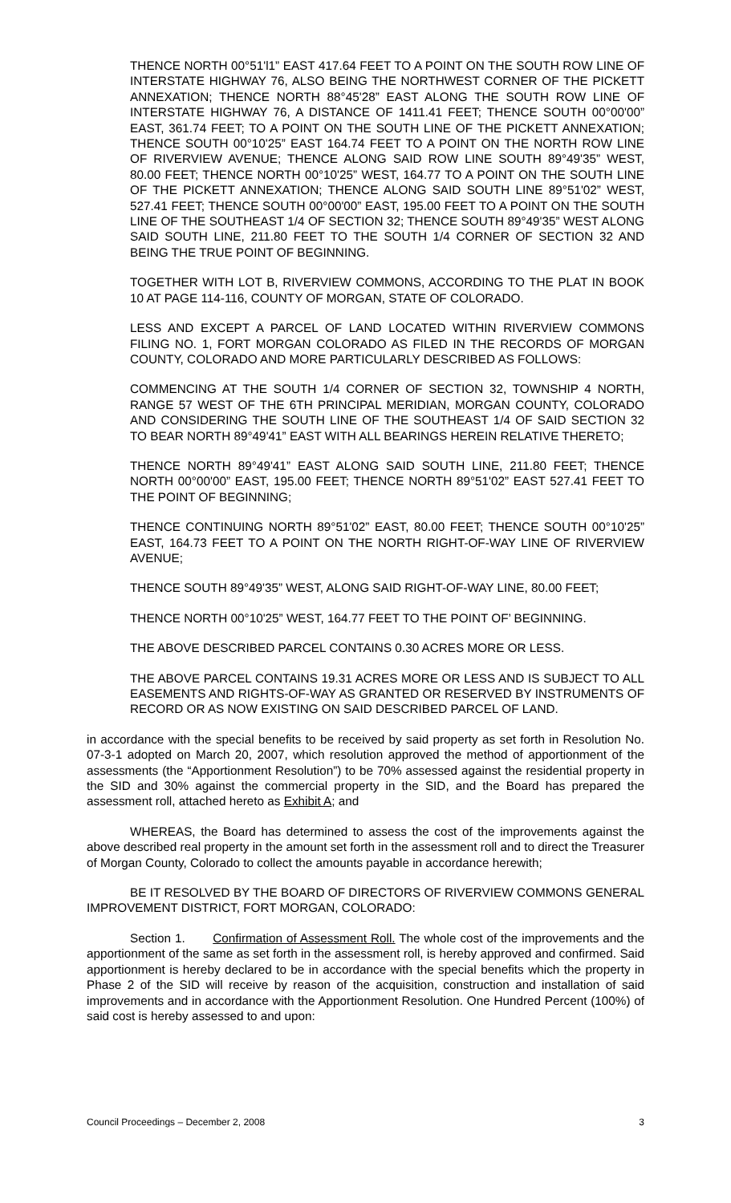THENCE NORTH 00°51'l1” EAST 417.64 FEET TO A POINT ON THE SOUTH ROW LINE OF INTERSTATE HIGHWAY 76, ALSO BEING THE NORTHWEST CORNER OF THE PICKETT ANNEXATION; THENCE NORTH 88°45'28” EAST ALONG THE SOUTH ROW LINE OF INTERSTATE HIGHWAY 76, A DISTANCE OF 1411.41 FEET; THENCE SOUTH 00°00'00” EAST, 361.74 FEET; TO A POINT ON THE SOUTH LINE OF THE PICKETT ANNEXATION; THENCE SOUTH 00°10'25” EAST 164.74 FEET TO A POINT ON THE NORTH ROW LINE OF RIVERVIEW AVENUE; THENCE ALONG SAID ROW LINE SOUTH 89°49'35” WEST, 80.00 FEET; THENCE NORTH 00°10'25” WEST, 164.77 TO A POINT ON THE SOUTH LINE OF THE PICKETT ANNEXATION; THENCE ALONG SAID SOUTH LINE 89°51'02” WEST, 527.41 FEET; THENCE SOUTH 00°00'00” EAST, 195.00 FEET TO A POINT ON THE SOUTH LINE OF THE SOUTHEAST 1/4 OF SECTION 32; THENCE SOUTH 89°49'35” WEST ALONG SAID SOUTH LINE, 211.80 FEET TO THE SOUTH 1/4 CORNER OF SECTION 32 AND BEING THE TRUE POINT OF BEGINNING.
TOGETHER WITH LOT B, RIVERVIEW COMMONS, ACCORDING TO THE PLAT IN BOOK 10 AT PAGE 114-116, COUNTY OF MORGAN, STATE OF COLORADO.
LESS AND EXCEPT A PARCEL OF LAND LOCATED WITHIN RIVERVIEW COMMONS FILING NO. 1, FORT MORGAN COLORADO AS FILED IN THE RECORDS OF MORGAN COUNTY, COLORADO AND MORE PARTICULARLY DESCRIBED AS FOLLOWS:
COMMENCING AT THE SOUTH 1/4 CORNER OF SECTION 32, TOWNSHIP 4 NORTH, RANGE 57 WEST OF THE 6TH PRINCIPAL MERIDIAN, MORGAN COUNTY, COLORADO AND CONSIDERING THE SOUTH LINE OF THE SOUTHEAST 1/4 OF SAID SECTION 32 TO BEAR NORTH 89°49'41” EAST WITH ALL BEARINGS HEREIN RELATIVE THERETO;
THENCE NORTH 89°49'41” EAST ALONG SAID SOUTH LINE, 211.80 FEET; THENCE NORTH 00°00'00” EAST, 195.00 FEET; THENCE NORTH 89°51'02” EAST 527.41 FEET TO THE POINT OF BEGINNING;
THENCE CONTINUING NORTH 89°51'02” EAST, 80.00 FEET; THENCE SOUTH 00°10'25” EAST, 164.73 FEET TO A POINT ON THE NORTH RIGHT-OF-WAY LINE OF RIVERVIEW AVENUE;
THENCE SOUTH 89°49'35” WEST, ALONG SAID RIGHT-OF-WAY LINE, 80.00 FEET;
THENCE NORTH 00°10'25” WEST, 164.77 FEET TO THE POINT OF’ BEGINNING.
THE ABOVE DESCRIBED PARCEL CONTAINS 0.30 ACRES MORE OR LESS.
THE ABOVE PARCEL CONTAINS 19.31 ACRES MORE OR LESS AND IS SUBJECT TO ALL EASEMENTS AND RIGHTS-OF-WAY AS GRANTED OR RESERVED BY INSTRUMENTS OF RECORD OR AS NOW EXISTING ON SAID DESCRIBED PARCEL OF LAND.
in accordance with the special benefits to be received by said property as set forth in Resolution No. 07-3-1 adopted on March 20, 2007, which resolution approved the method of apportionment of the assessments (the “Apportionment Resolution”) to be 70% assessed against the residential property in the SID and 30% against the commercial property in the SID, and the Board has prepared the assessment roll, attached hereto as Exhibit A; and
WHEREAS, the Board has determined to assess the cost of the improvements against the above described real property in the amount set forth in the assessment roll and to direct the Treasurer of Morgan County, Colorado to collect the amounts payable in accordance herewith;
BE IT RESOLVED BY THE BOARD OF DIRECTORS OF RIVERVIEW COMMONS GENERAL IMPROVEMENT DISTRICT, FORT MORGAN, COLORADO:
Section 1. Confirmation of Assessment Roll. The whole cost of the improvements and the apportionment of the same as set forth in the assessment roll, is hereby approved and confirmed. Said apportionment is hereby declared to be in accordance with the special benefits which the property in Phase 2 of the SID will receive by reason of the acquisition, construction and installation of said improvements and in accordance with the Apportionment Resolution. One Hundred Percent (100%) of said cost is hereby assessed to and upon:
Council Proceedings – December 2, 2008 3